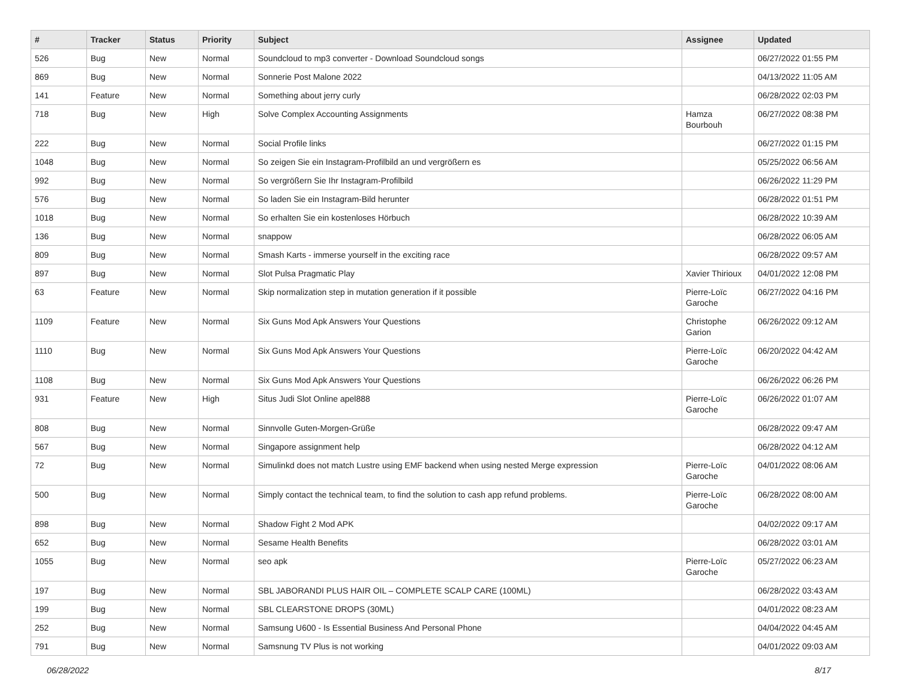| # | Tracker | Status | Priority | Subject | Assignee | Updated |
| --- | --- | --- | --- | --- | --- | --- |
| 526 | Bug | New | Normal | Soundcloud to mp3 converter - Download Soundcloud songs | | 06/27/2022 01:55 PM |
| 869 | Bug | New | Normal | Sonnerie Post Malone 2022 | | 04/13/2022 11:05 AM |
| 141 | Feature | New | Normal | Something about jerry curly | | 06/28/2022 02:03 PM |
| 718 | Bug | New | High | Solve Complex Accounting Assignments | Hamza Bourbouh | 06/27/2022 08:38 PM |
| 222 | Bug | New | Normal | Social Profile links | | 06/27/2022 01:15 PM |
| 1048 | Bug | New | Normal | So zeigen Sie ein Instagram-Profilbild an und vergrößern es | | 05/25/2022 06:56 AM |
| 992 | Bug | New | Normal | So vergrößern Sie Ihr Instagram-Profilbild | | 06/26/2022 11:29 PM |
| 576 | Bug | New | Normal | So laden Sie ein Instagram-Bild herunter | | 06/28/2022 01:51 PM |
| 1018 | Bug | New | Normal | So erhalten Sie ein kostenloses Hörbuch | | 06/28/2022 10:39 AM |
| 136 | Bug | New | Normal | snappow | | 06/28/2022 06:05 AM |
| 809 | Bug | New | Normal | Smash Karts - immerse yourself in the exciting race | | 06/28/2022 09:57 AM |
| 897 | Bug | New | Normal | Slot Pulsa Pragmatic Play | Xavier Thirioux | 04/01/2022 12:08 PM |
| 63 | Feature | New | Normal | Skip normalization step in mutation generation if it possible | Pierre-Loïc Garoche | 06/27/2022 04:16 PM |
| 1109 | Feature | New | Normal | Six Guns Mod Apk Answers Your Questions | Christophe Garion | 06/26/2022 09:12 AM |
| 1110 | Bug | New | Normal | Six Guns Mod Apk Answers Your Questions | Pierre-Loïc Garoche | 06/20/2022 04:42 AM |
| 1108 | Bug | New | Normal | Six Guns Mod Apk Answers Your Questions | | 06/26/2022 06:26 PM |
| 931 | Feature | New | High | Situs Judi Slot Online apel888 | Pierre-Loïc Garoche | 06/26/2022 01:07 AM |
| 808 | Bug | New | Normal | Sinnvolle Guten-Morgen-Grüße | | 06/28/2022 09:47 AM |
| 567 | Bug | New | Normal | Singapore assignment help | | 06/28/2022 04:12 AM |
| 72 | Bug | New | Normal | Simulinkd does not match Lustre using EMF backend when using nested Merge expression | Pierre-Loïc Garoche | 04/01/2022 08:06 AM |
| 500 | Bug | New | Normal | Simply contact the technical team, to find the solution to cash app refund problems. | Pierre-Loïc Garoche | 06/28/2022 08:00 AM |
| 898 | Bug | New | Normal | Shadow Fight 2 Mod APK | | 04/02/2022 09:17 AM |
| 652 | Bug | New | Normal | Sesame Health Benefits | | 06/28/2022 03:01 AM |
| 1055 | Bug | New | Normal | seo apk | Pierre-Loïc Garoche | 05/27/2022 06:23 AM |
| 197 | Bug | New | Normal | SBL JABORANDI PLUS HAIR OIL – COMPLETE SCALP CARE (100ML) | | 06/28/2022 03:43 AM |
| 199 | Bug | New | Normal | SBL CLEARSTONE DROPS (30ML) | | 04/01/2022 08:23 AM |
| 252 | Bug | New | Normal | Samsung U600 - Is Essential Business And Personal Phone | | 04/04/2022 04:45 AM |
| 791 | Bug | New | Normal | Samsnung TV Plus is not working | | 04/01/2022 09:03 AM |
06/28/2022 8/17